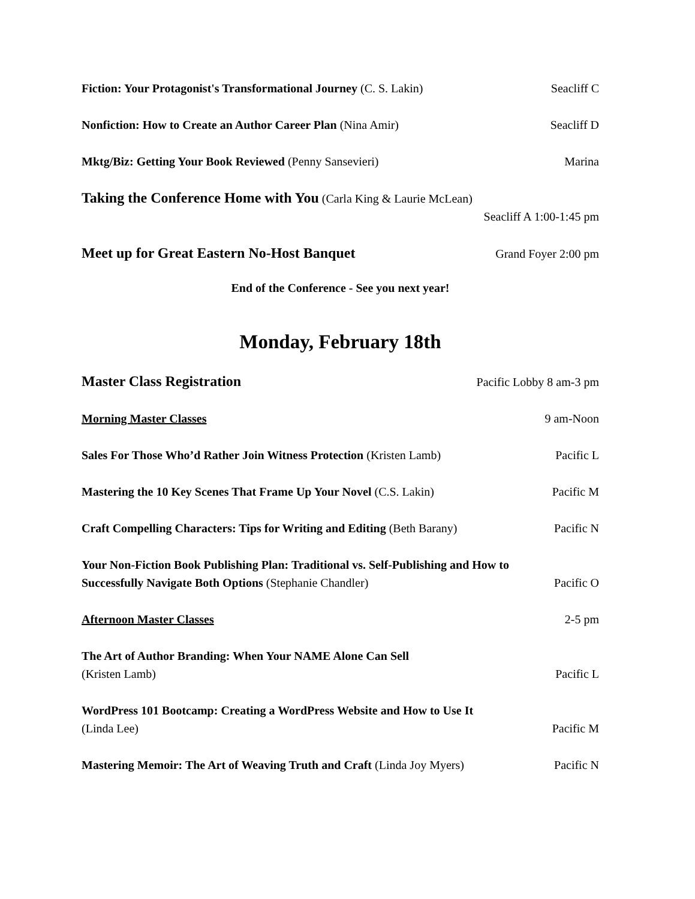Fiction: Your Protagonist's Transformational Journey (C. S. Lakin) Seacliff C
Nonfiction: How to Create an Author Career Plan (Nina Amir) Seacliff D
Mktg/Biz: Getting Your Book Reviewed (Penny Sansevieri) Marina
Taking the Conference Home with You (Carla King & Laurie McLean)
Seacliff A 1:00-1:45 pm
Meet up for Great Eastern No-Host Banquet Grand Foyer 2:00 pm
End of the Conference - See you next year!
Monday, February 18th
Master Class Registration Pacific Lobby 8 am-3 pm
Morning Master Classes 9 am-Noon
Sales For Those Who’d Rather Join Witness Protection (Kristen Lamb) Pacific L
Mastering the 10 Key Scenes That Frame Up Your Novel (C.S. Lakin) Pacific M
Craft Compelling Characters: Tips for Writing and Editing (Beth Barany) Pacific N
Your Non-Fiction Book Publishing Plan: Traditional vs. Self-Publishing and How to
Successfully Navigate Both Options (Stephanie Chandler) Pacific O
Afternoon Master Classes 2-5 pm
The Art of Author Branding: When Your NAME Alone Can Sell
(Kristen Lamb) Pacific L
WordPress 101 Bootcamp: Creating a WordPress Website and How to Use It
(Linda Lee) Pacific M
Mastering Memoir: The Art of Weaving Truth and Craft (Linda Joy Myers) Pacific N